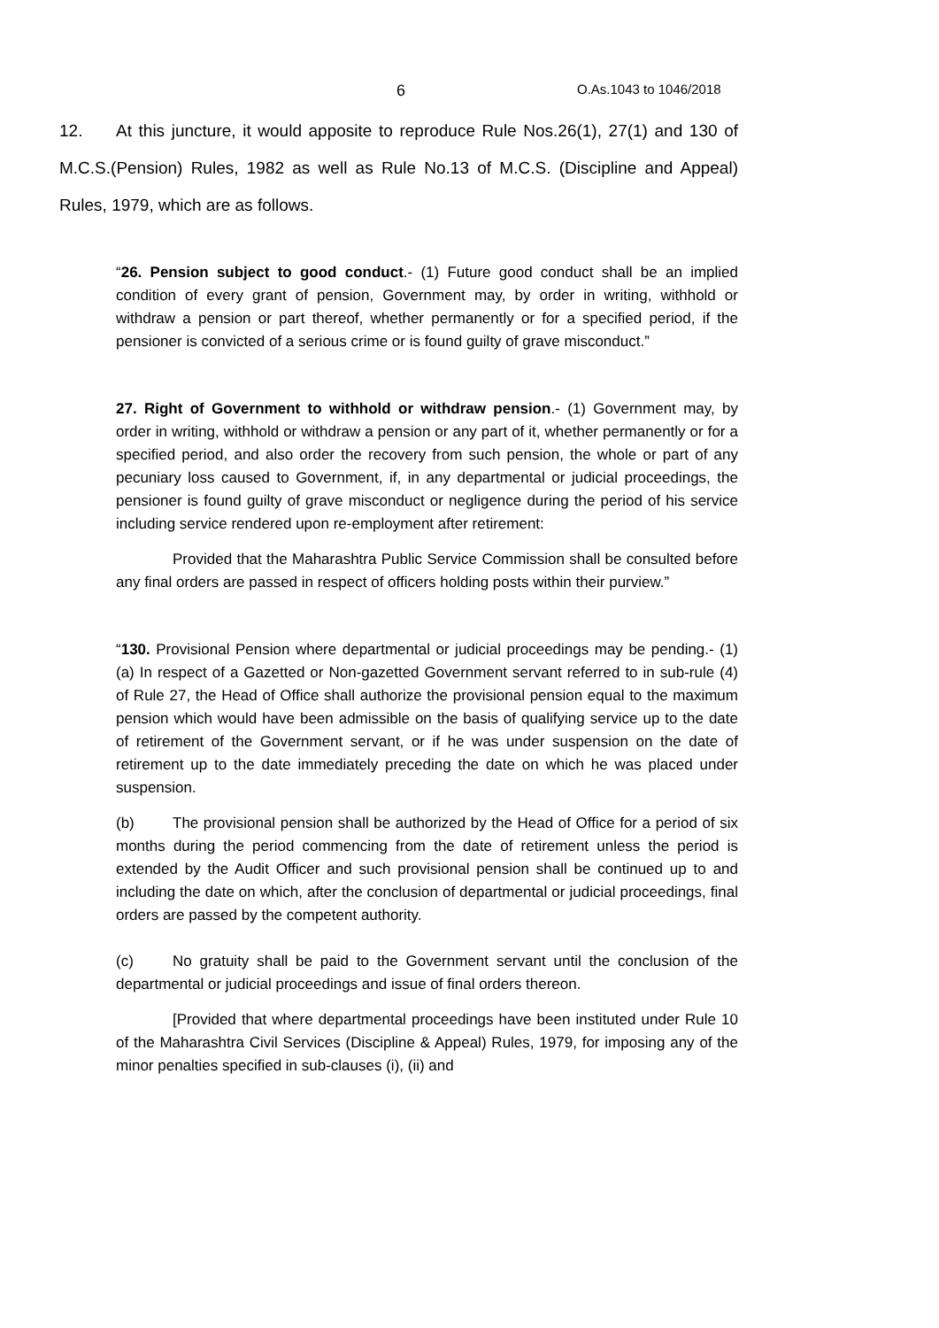6 O.As.1043 to 1046/2018
12. At this juncture, it would apposite to reproduce Rule Nos.26(1), 27(1) and 130 of M.C.S.(Pension) Rules, 1982 as well as Rule No.13 of M.C.S. (Discipline and Appeal) Rules, 1979, which are as follows.
“26. Pension subject to good conduct.- (1) Future good conduct shall be an implied condition of every grant of pension, Government may, by order in writing, withhold or withdraw a pension or part thereof, whether permanently or for a specified period, if the pensioner is convicted of a serious crime or is found guilty of grave misconduct.”
27. Right of Government to withhold or withdraw pension.- (1) Government may, by order in writing, withhold or withdraw a pension or any part of it, whether permanently or for a specified period, and also order the recovery from such pension, the whole or part of any pecuniary loss caused to Government, if, in any departmental or judicial proceedings, the pensioner is found guilty of grave misconduct or negligence during the period of his service including service rendered upon re-employment after retirement:
Provided that the Maharashtra Public Service Commission shall be consulted before any final orders are passed in respect of officers holding posts within their purview.”
“130. Provisional Pension where departmental or judicial proceedings may be pending.- (1) (a) In respect of a Gazetted or Non-gazetted Government servant referred to in sub-rule (4) of Rule 27, the Head of Office shall authorize the provisional pension equal to the maximum pension which would have been admissible on the basis of qualifying service up to the date of retirement of the Government servant, or if he was under suspension on the date of retirement up to the date immediately preceding the date on which he was placed under suspension.
(b) The provisional pension shall be authorized by the Head of Office for a period of six months during the period commencing from the date of retirement unless the period is extended by the Audit Officer and such provisional pension shall be continued up to and including the date on which, after the conclusion of departmental or judicial proceedings, final orders are passed by the competent authority.
(c) No gratuity shall be paid to the Government servant until the conclusion of the departmental or judicial proceedings and issue of final orders thereon.
[Provided that where departmental proceedings have been instituted under Rule 10 of the Maharashtra Civil Services (Discipline & Appeal) Rules, 1979, for imposing any of the minor penalties specified in sub-clauses (i), (ii) and